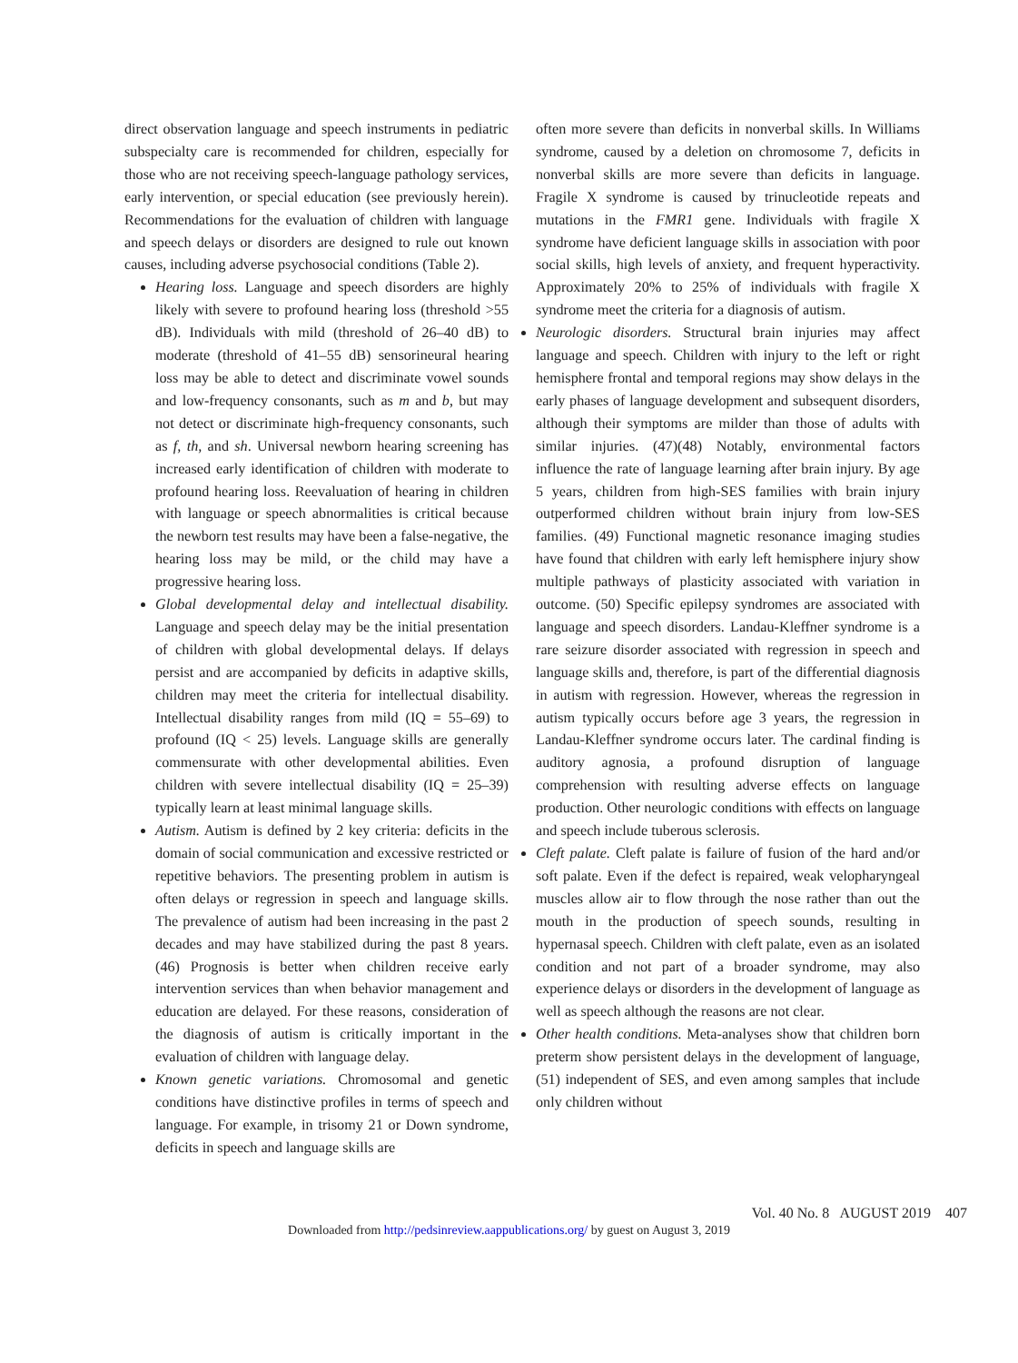direct observation language and speech instruments in pediatric subspecialty care is recommended for children, especially for those who are not receiving speech-language pathology services, early intervention, or special education (see previously herein). Recommendations for the evaluation of children with language and speech delays or disorders are designed to rule out known causes, including adverse psychosocial conditions (Table 2).
Hearing loss. Language and speech disorders are highly likely with severe to profound hearing loss (threshold >55 dB). Individuals with mild (threshold of 26–40 dB) to moderate (threshold of 41–55 dB) sensorineural hearing loss may be able to detect and discriminate vowel sounds and low-frequency consonants, such as m and b, but may not detect or discriminate high-frequency consonants, such as f, th, and sh. Universal newborn hearing screening has increased early identification of children with moderate to profound hearing loss. Reevaluation of hearing in children with language or speech abnormalities is critical because the newborn test results may have been a false-negative, the hearing loss may be mild, or the child may have a progressive hearing loss.
Global developmental delay and intellectual disability. Language and speech delay may be the initial presentation of children with global developmental delays. If delays persist and are accompanied by deficits in adaptive skills, children may meet the criteria for intellectual disability. Intellectual disability ranges from mild (IQ = 55–69) to profound (IQ < 25) levels. Language skills are generally commensurate with other developmental abilities. Even children with severe intellectual disability (IQ = 25–39) typically learn at least minimal language skills.
Autism. Autism is defined by 2 key criteria: deficits in the domain of social communication and excessive restricted or repetitive behaviors. The presenting problem in autism is often delays or regression in speech and language skills. The prevalence of autism had been increasing in the past 2 decades and may have stabilized during the past 8 years. (46) Prognosis is better when children receive early intervention services than when behavior management and education are delayed. For these reasons, consideration of the diagnosis of autism is critically important in the evaluation of children with language delay.
Known genetic variations. Chromosomal and genetic conditions have distinctive profiles in terms of speech and language. For example, in trisomy 21 or Down syndrome, deficits in speech and language skills are
often more severe than deficits in nonverbal skills. In Williams syndrome, caused by a deletion on chromosome 7, deficits in nonverbal skills are more severe than deficits in language. Fragile X syndrome is caused by trinucleotide repeats and mutations in the FMR1 gene. Individuals with fragile X syndrome have deficient language skills in association with poor social skills, high levels of anxiety, and frequent hyperactivity. Approximately 20% to 25% of individuals with fragile X syndrome meet the criteria for a diagnosis of autism.
Neurologic disorders. Structural brain injuries may affect language and speech. Children with injury to the left or right hemisphere frontal and temporal regions may show delays in the early phases of language development and subsequent disorders, although their symptoms are milder than those of adults with similar injuries. (47)(48) Notably, environmental factors influence the rate of language learning after brain injury. By age 5 years, children from high-SES families with brain injury outperformed children without brain injury from low-SES families. (49) Functional magnetic resonance imaging studies have found that children with early left hemisphere injury show multiple pathways of plasticity associated with variation in outcome. (50) Specific epilepsy syndromes are associated with language and speech disorders. Landau-Kleffner syndrome is a rare seizure disorder associated with regression in speech and language skills and, therefore, is part of the differential diagnosis in autism with regression. However, whereas the regression in autism typically occurs before age 3 years, the regression in Landau-Kleffner syndrome occurs later. The cardinal finding is auditory agnosia, a profound disruption of language comprehension with resulting adverse effects on language production. Other neurologic conditions with effects on language and speech include tuberous sclerosis.
Cleft palate. Cleft palate is failure of fusion of the hard and/or soft palate. Even if the defect is repaired, weak velopharyngeal muscles allow air to flow through the nose rather than out the mouth in the production of speech sounds, resulting in hypernasal speech. Children with cleft palate, even as an isolated condition and not part of a broader syndrome, may also experience delays or disorders in the development of language as well as speech although the reasons are not clear.
Other health conditions. Meta-analyses show that children born preterm show persistent delays in the development of language, (51) independent of SES, and even among samples that include only children without
Vol. 40 No. 8 AUGUST 2019 407
Downloaded from http://pedsinreview.aappublications.org/ by guest on August 3, 2019